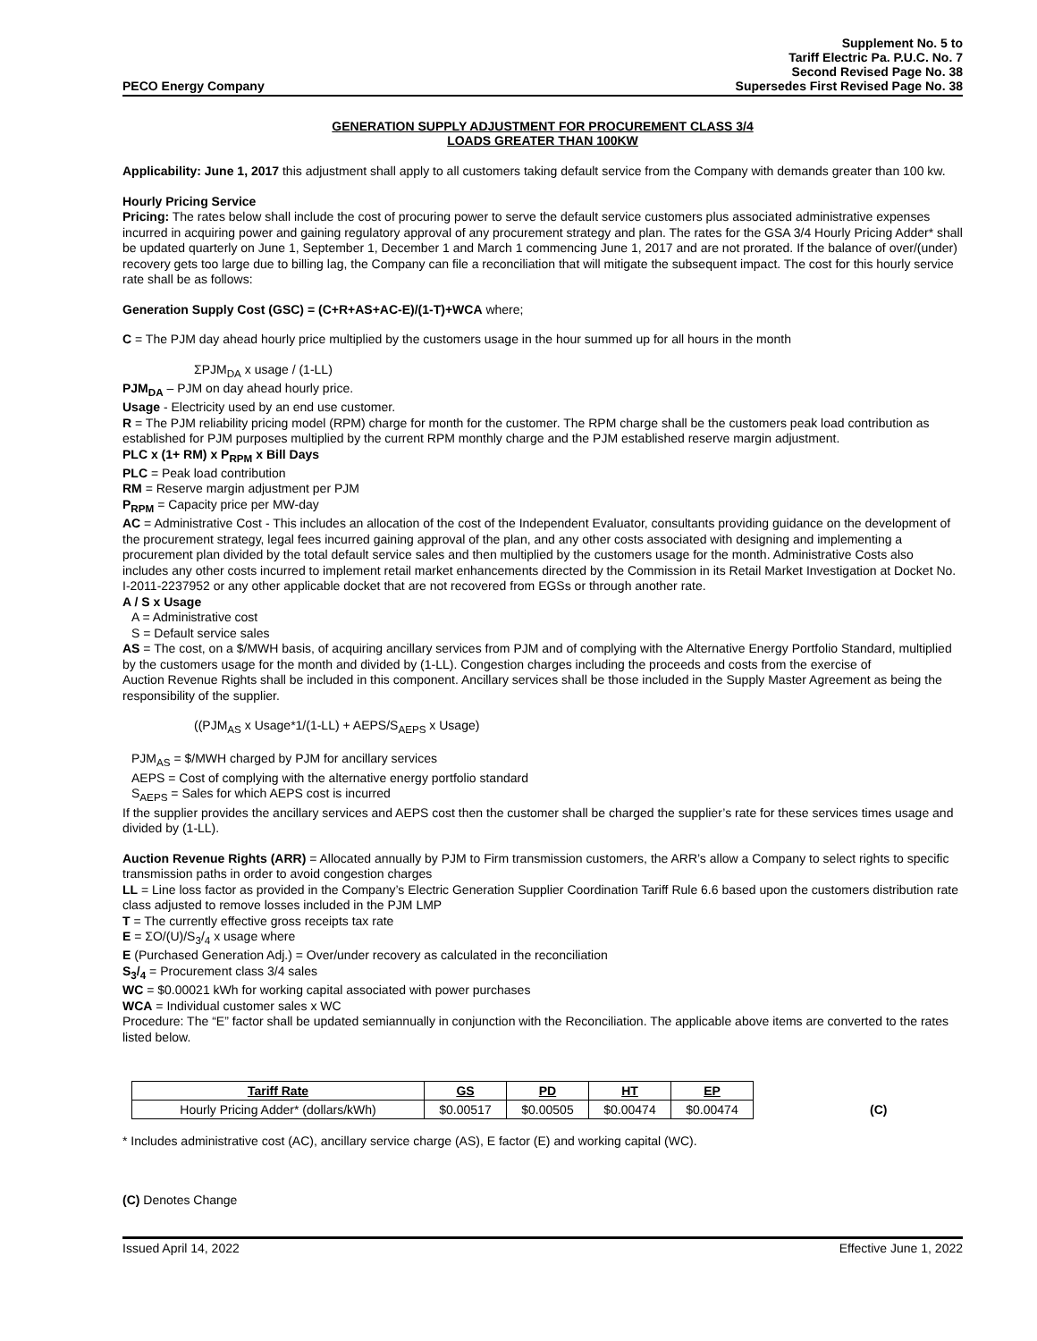PECO Energy Company
Supplement No. 5 to
Tariff Electric Pa. P.U.C. No. 7
Second Revised Page No. 38
Supersedes First Revised Page No. 38
GENERATION SUPPLY ADJUSTMENT FOR PROCUREMENT CLASS 3/4
LOADS GREATER THAN 100KW
Applicability: June 1, 2017 this adjustment shall apply to all customers taking default service from the Company with demands greater than 100 kw.
Hourly Pricing Service
Pricing: The rates below shall include the cost of procuring power to serve the default service customers plus associated administrative expenses incurred in acquiring power and gaining regulatory approval of any procurement strategy and plan. The rates for the GSA 3/4 Hourly Pricing Adder* shall be updated quarterly on June 1, September 1, December 1 and March 1 commencing June 1, 2017 and are not prorated. If the balance of over/(under) recovery gets too large due to billing lag, the Company can file a reconciliation that will mitigate the subsequent impact. The cost for this hourly service rate shall be as follows:
Generation Supply Cost (GSC) = (C+R+AS+AC-E)/(1-T)+WCA where;
C = The PJM day ahead hourly price multiplied by the customers usage in the hour summed up for all hours in the month
ΣPJM<sub>DA</sub> x usage / (1-LL)
PJM<sub>DA</sub> – PJM on day ahead hourly price.
Usage - Electricity used by an end use customer.
R = The PJM reliability pricing model (RPM) charge for month for the customer. The RPM charge shall be the customers peak load contribution as established for PJM purposes multiplied by the current RPM monthly charge and the PJM established reserve margin adjustment.
PLC x (1+ RM) x P<sub>RPM</sub> x Bill Days
PLC = Peak load contribution
RM = Reserve margin adjustment per PJM
P<sub>RPM</sub> = Capacity price per MW-day
AC = Administrative Cost - This includes an allocation of the cost of the Independent Evaluator, consultants providing guidance on the development of the procurement strategy, legal fees incurred gaining approval of the plan, and any other costs associated with designing and implementing a procurement plan divided by the total default service sales and then multiplied by the customers usage for the month. Administrative Costs also includes any other costs incurred to implement retail market enhancements directed by the Commission in its Retail Market Investigation at Docket No. I-2011-2237952 or any other applicable docket that are not recovered from EGSs or through another rate.
A / S x Usage
A = Administrative cost
S = Default service sales
AS = The cost, on a $/MWH basis, of acquiring ancillary services from PJM and of complying with the Alternative Energy Portfolio Standard, multiplied by the customers usage for the month and divided by (1-LL). Congestion charges including the proceeds and costs from the exercise of
Auction Revenue Rights shall be included in this component. Ancillary services shall be those included in the Supply Master Agreement as being the responsibility of the supplier.
((PJM<sub>AS</sub> x Usage*1/(1-LL) + AEPS/S<sub>AEPS</sub> x Usage)
PJM<sub>AS</sub> = $/MWH charged by PJM for ancillary services
AEPS = Cost of complying with the alternative energy portfolio standard
S<sub>AEPS</sub> = Sales for which AEPS cost is incurred
If the supplier provides the ancillary services and AEPS cost then the customer shall be charged the supplier’s rate for these services times usage and divided by (1-LL).
Auction Revenue Rights (ARR) = Allocated annually by PJM to Firm transmission customers, the ARR’s allow a Company to select rights to specific transmission paths in order to avoid congestion charges
LL = Line loss factor as provided in the Company’s Electric Generation Supplier Coordination Tariff Rule 6.6 based upon the customers distribution rate class adjusted to remove losses included in the PJM LMP
T = The currently effective gross receipts tax rate
E = ΣO/(U)/S<sub>3</sub>/<sub>4</sub> x usage where
E (Purchased Generation Adj.) = Over/under recovery as calculated in the reconciliation
S<sub>3</sub>/<sub>4</sub> = Procurement class 3/4 sales
WC = $0.00021 kWh for working capital associated with power purchases
WCA = Individual customer sales x WC
Procedure: The “E” factor shall be updated semiannually in conjunction with the Reconciliation. The applicable above items are converted to the rates listed below.
| Tariff Rate | GS | PD | HT | EP |
| --- | --- | --- | --- | --- |
| Hourly Pricing Adder* (dollars/kWh) | $0.00517 | $0.00505 | $0.00474 | $0.00474 |
(C)
* Includes administrative cost (AC), ancillary service charge (AS), E factor (E) and working capital (WC).
(C) Denotes Change
Issued April 14, 2022 Effective June 1, 2022